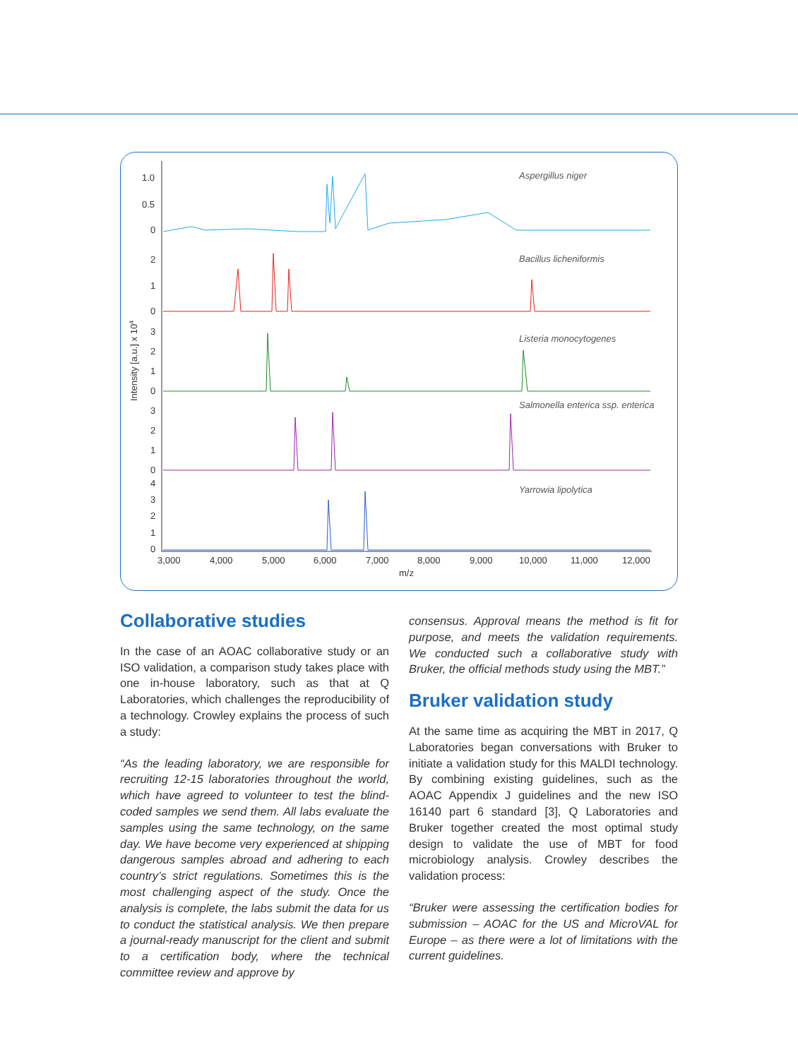1.0
0.5
0
Aspergillus niger
2
1
0
Bacillus licheniformis
3
2
1
0
Listeria monocytogenes
3
2
1
0
Salmonella enterica ssp. enterica
4
3
2
1
0
Yarrowia lipolytica
3,000
4,000
5,000
6,000
7,000
8,000
9,000
10,000
11,000
12,000
m/z
Intensity [a.u.] x 104
Collaborative studies
In the case of an AOAC collaborative study or an ISO validation, a comparison study takes place with one in-house laboratory, such as that at Q Laboratories, which challenges the reproducibility of a technology. Crowley explains the process of such a study:
“As the leading laboratory, we are responsible for recruiting 12-15 laboratories throughout the world, which have agreed to volunteer to test the blind-coded samples we send them. All labs evaluate the samples using the same technology, on the same day. We have become very experienced at shipping dangerous samples abroad and adhering to each country’s strict regulations. Sometimes this is the most challenging aspect of the study. Once the analysis is complete, the labs submit the data for us to conduct the statistical analysis. We then prepare a journal-ready manuscript for the client and submit to a certification body, where the technical committee review and approve by
consensus. Approval means the method is fit for purpose, and meets the validation requirements. We conducted such a collaborative study with Bruker, the official methods study using the MBT.”
Bruker validation study
At the same time as acquiring the MBT in 2017, Q Laboratories began conversations with Bruker to initiate a validation study for this MALDI technology. By combining existing guidelines, such as the AOAC Appendix J guidelines and the new ISO 16140 part 6 standard [3], Q Laboratories and Bruker together created the most optimal study design to validate the use of MBT for food microbiology analysis. Crowley describes the validation process:
“Bruker were assessing the certification bodies for submission – AOAC for the US and MicroVAL for Europe – as there were a lot of limitations with the current guidelines.